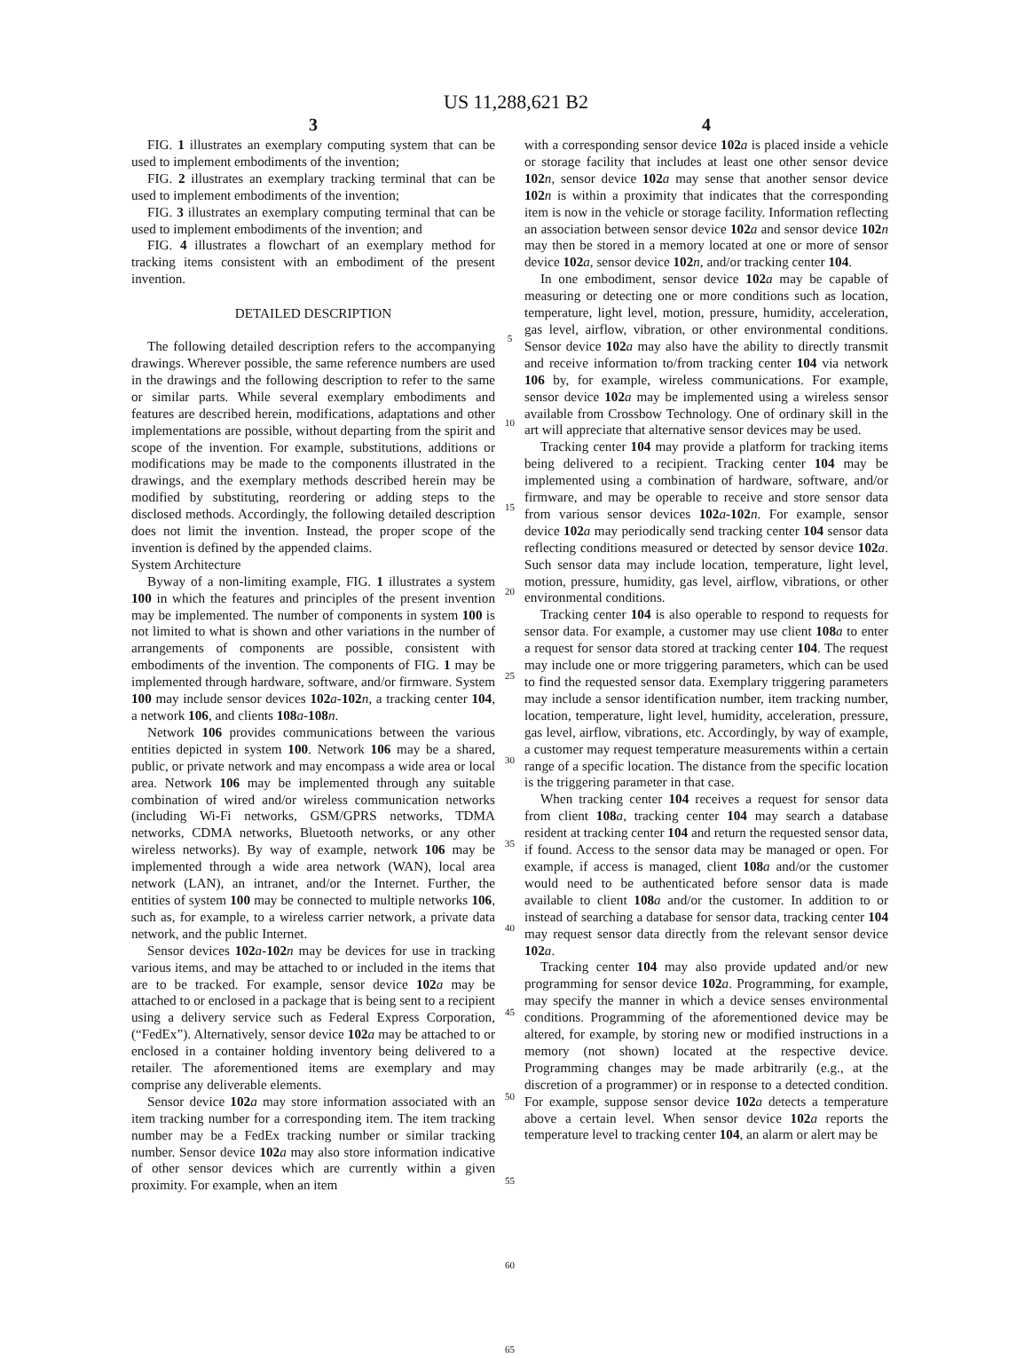US 11,288,621 B2
3
FIG. 1 illustrates an exemplary computing system that can be used to implement embodiments of the invention;
FIG. 2 illustrates an exemplary tracking terminal that can be used to implement embodiments of the invention;
FIG. 3 illustrates an exemplary computing terminal that can be used to implement embodiments of the invention; and
FIG. 4 illustrates a flowchart of an exemplary method for tracking items consistent with an embodiment of the present invention.
DETAILED DESCRIPTION
The following detailed description refers to the accompanying drawings. Wherever possible, the same reference numbers are used in the drawings and the following description to refer to the same or similar parts. While several exemplary embodiments and features are described herein, modifications, adaptations and other implementations are possible, without departing from the spirit and scope of the invention. For example, substitutions, additions or modifications may be made to the components illustrated in the drawings, and the exemplary methods described herein may be modified by substituting, reordering or adding steps to the disclosed methods. Accordingly, the following detailed description does not limit the invention. Instead, the proper scope of the invention is defined by the appended claims.
System Architecture
Byway of a non-limiting example, FIG. 1 illustrates a system 100 in which the features and principles of the present invention may be implemented. The number of components in system 100 is not limited to what is shown and other variations in the number of arrangements of components are possible, consistent with embodiments of the invention. The components of FIG. 1 may be implemented through hardware, software, and/or firmware. System 100 may include sensor devices 102 a-102 n, a tracking center 104, a network 106, and clients 108 a-108 n.
Network 106 provides communications between the various entities depicted in system 100. Network 106 may be a shared, public, or private network and may encompass a wide area or local area. Network 106 may be implemented through any suitable combination of wired and/or wireless communication networks (including Wi-Fi networks, GSM/GPRS networks, TDMA networks, CDMA networks, Bluetooth networks, or any other wireless networks). By way of example, network 106 may be implemented through a wide area network (WAN), local area network (LAN), an intranet, and/or the Internet. Further, the entities of system 100 may be connected to multiple networks 106, such as, for example, to a wireless carrier network, a private data network, and the public Internet.
Sensor devices 102 a-102 n may be devices for use in tracking various items, and may be attached to or included in the items that are to be tracked. For example, sensor device 102 a may be attached to or enclosed in a package that is being sent to a recipient using a delivery service such as Federal Express Corporation, (“FedEx”). Alternatively, sensor device 102 a may be attached to or enclosed in a container holding inventory being delivered to a retailer. The aforementioned items are exemplary and may comprise any deliverable elements.
Sensor device 102 a may store information associated with an item tracking number for a corresponding item. The item tracking number may be a FedEx tracking number or similar tracking number. Sensor device 102 a may also store information indicative of other sensor devices which are currently within a given proximity. For example, when an item
5
10
15
20
25
30
35
40
45
50
55
60
65
4
with a corresponding sensor device 102 a is placed inside a vehicle or storage facility that includes at least one other sensor device 102 n, sensor device 102 a may sense that another sensor device 102 n is within a proximity that indicates that the corresponding item is now in the vehicle or storage facility. Information reflecting an association between sensor device 102 a and sensor device 102 n may then be stored in a memory located at one or more of sensor device 102 a, sensor device 102 n, and/or tracking center 104.
In one embodiment, sensor device 102 a may be capable of measuring or detecting one or more conditions such as location, temperature, light level, motion, pressure, humidity, acceleration, gas level, airflow, vibration, or other environmental conditions. Sensor device 102 a may also have the ability to directly transmit and receive information to/from tracking center 104 via network 106 by, for example, wireless communications. For example, sensor device 102 a may be implemented using a wireless sensor available from Crossbow Technology. One of ordinary skill in the art will appreciate that alternative sensor devices may be used.
Tracking center 104 may provide a platform for tracking items being delivered to a recipient. Tracking center 104 may be implemented using a combination of hardware, software, and/or firmware, and may be operable to receive and store sensor data from various sensor devices 102 a-102 n. For example, sensor device 102 a may periodically send tracking center 104 sensor data reflecting conditions measured or detected by sensor device 102 a. Such sensor data may include location, temperature, light level, motion, pressure, humidity, gas level, airflow, vibrations, or other environmental conditions.
Tracking center 104 is also operable to respond to requests for sensor data. For example, a customer may use client 108 a to enter a request for sensor data stored at tracking center 104. The request may include one or more triggering parameters, which can be used to find the requested sensor data. Exemplary triggering parameters may include a sensor identification number, item tracking number, location, temperature, light level, humidity, acceleration, pressure, gas level, airflow, vibrations, etc. Accordingly, by way of example, a customer may request temperature measurements within a certain range of a specific location. The distance from the specific location is the triggering parameter in that case.
When tracking center 104 receives a request for sensor data from client 108 a, tracking center 104 may search a database resident at tracking center 104 and return the requested sensor data, if found. Access to the sensor data may be managed or open. For example, if access is managed, client 108 a and/or the customer would need to be authenticated before sensor data is made available to client 108 a and/or the customer. In addition to or instead of searching a database for sensor data, tracking center 104 may request sensor data directly from the relevant sensor device 102 a.
Tracking center 104 may also provide updated and/or new programming for sensor device 102 a. Programming, for example, may specify the manner in which a device senses environmental conditions. Programming of the aforementioned device may be altered, for example, by storing new or modified instructions in a memory (not shown) located at the respective device. Programming changes may be made arbitrarily (e.g., at the discretion of a programmer) or in response to a detected condition. For example, suppose sensor device 102 a detects a temperature above a certain level. When sensor device 102 a reports the temperature level to tracking center 104, an alarm or alert may be